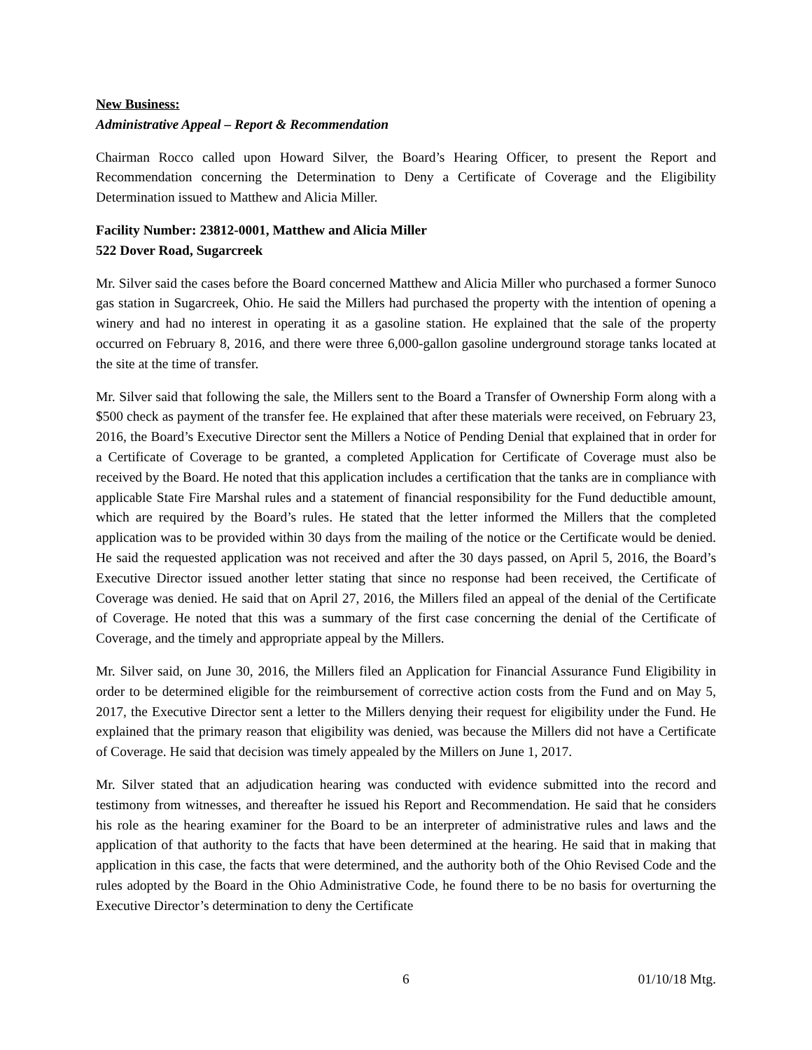New Business:
Administrative Appeal – Report & Recommendation
Chairman Rocco called upon Howard Silver, the Board’s Hearing Officer, to present the Report and Recommendation concerning the Determination to Deny a Certificate of Coverage and the Eligibility Determination issued to Matthew and Alicia Miller.
Facility Number: 23812-0001, Matthew and Alicia Miller
522 Dover Road, Sugarcreek
Mr. Silver said the cases before the Board concerned Matthew and Alicia Miller who purchased a former Sunoco gas station in Sugarcreek, Ohio. He said the Millers had purchased the property with the intention of opening a winery and had no interest in operating it as a gasoline station. He explained that the sale of the property occurred on February 8, 2016, and there were three 6,000-gallon gasoline underground storage tanks located at the site at the time of transfer.
Mr. Silver said that following the sale, the Millers sent to the Board a Transfer of Ownership Form along with a $500 check as payment of the transfer fee. He explained that after these materials were received, on February 23, 2016, the Board’s Executive Director sent the Millers a Notice of Pending Denial that explained that in order for a Certificate of Coverage to be granted, a completed Application for Certificate of Coverage must also be received by the Board. He noted that this application includes a certification that the tanks are in compliance with applicable State Fire Marshal rules and a statement of financial responsibility for the Fund deductible amount, which are required by the Board’s rules. He stated that the letter informed the Millers that the completed application was to be provided within 30 days from the mailing of the notice or the Certificate would be denied. He said the requested application was not received and after the 30 days passed, on April 5, 2016, the Board’s Executive Director issued another letter stating that since no response had been received, the Certificate of Coverage was denied. He said that on April 27, 2016, the Millers filed an appeal of the denial of the Certificate of Coverage. He noted that this was a summary of the first case concerning the denial of the Certificate of Coverage, and the timely and appropriate appeal by the Millers.
Mr. Silver said, on June 30, 2016, the Millers filed an Application for Financial Assurance Fund Eligibility in order to be determined eligible for the reimbursement of corrective action costs from the Fund and on May 5, 2017, the Executive Director sent a letter to the Millers denying their request for eligibility under the Fund. He explained that the primary reason that eligibility was denied, was because the Millers did not have a Certificate of Coverage. He said that decision was timely appealed by the Millers on June 1, 2017.
Mr. Silver stated that an adjudication hearing was conducted with evidence submitted into the record and testimony from witnesses, and thereafter he issued his Report and Recommendation. He said that he considers his role as the hearing examiner for the Board to be an interpreter of administrative rules and laws and the application of that authority to the facts that have been determined at the hearing. He said that in making that application in this case, the facts that were determined, and the authority both of the Ohio Revised Code and the rules adopted by the Board in the Ohio Administrative Code, he found there to be no basis for overturning the Executive Director’s determination to deny the Certificate
6 01/10/18 Mtg.